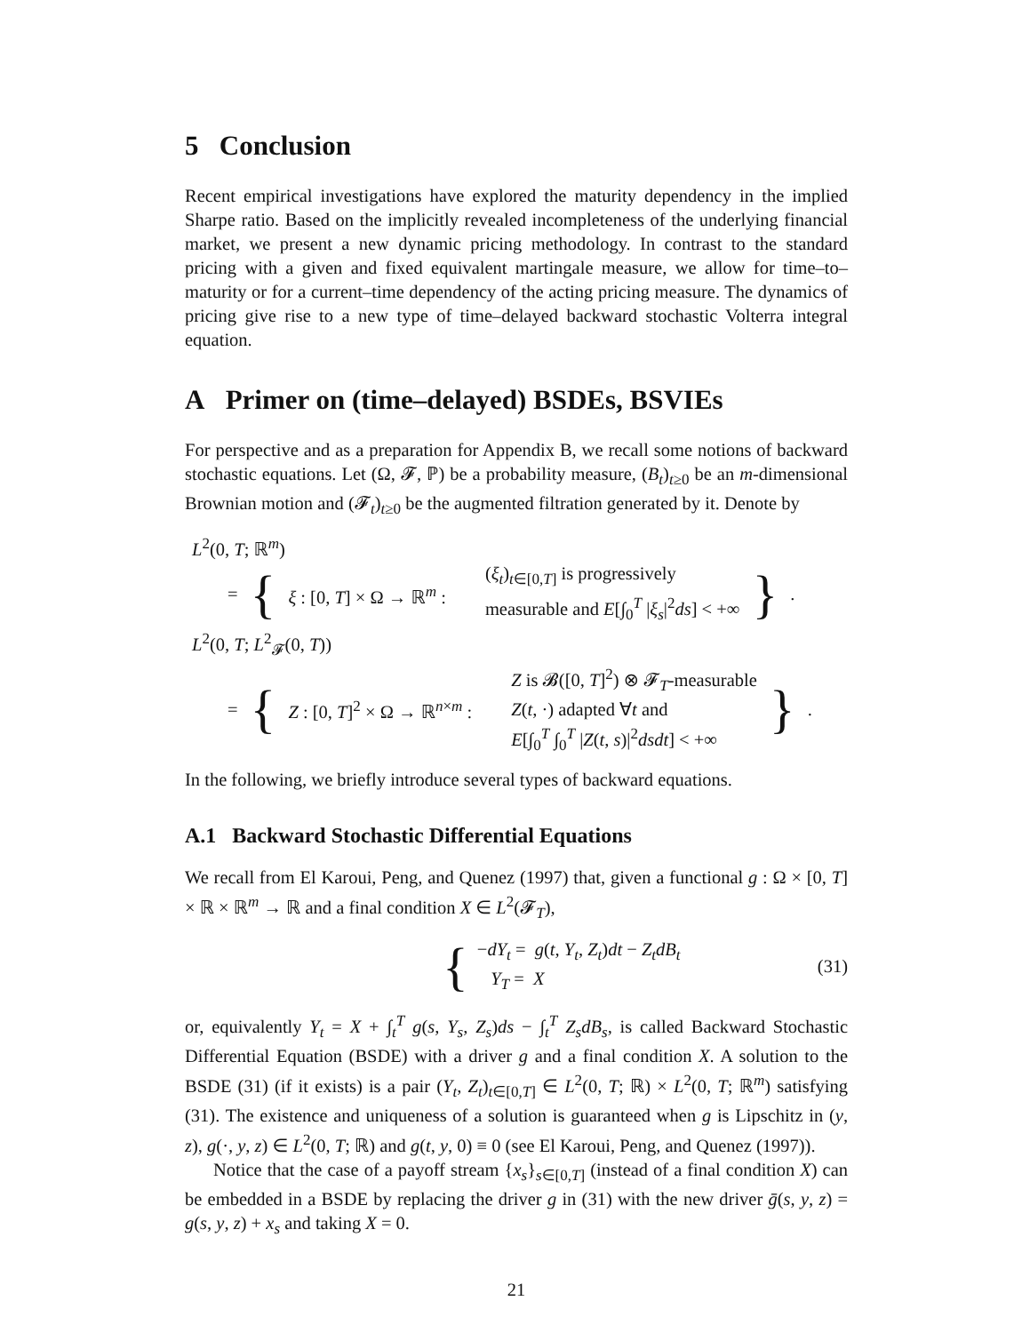5 Conclusion
Recent empirical investigations have explored the maturity dependency in the implied Sharpe ratio. Based on the implicitly revealed incompleteness of the underlying financial market, we present a new dynamic pricing methodology. In contrast to the standard pricing with a given and fixed equivalent martingale measure, we allow for time–to–maturity or for a current–time dependency of the acting pricing measure. The dynamics of pricing give rise to a new type of time–delayed backward stochastic Volterra integral equation.
A Primer on (time–delayed) BSDEs, BSVIEs
For perspective and as a preparation for Appendix B, we recall some notions of backward stochastic equations. Let (Ω, 𝓕, ℙ) be a probability measure, (B<sub>t</sub>)<sub>t≥0</sub> be an m-dimensional Brownian motion and (𝓕<sub>t</sub>)<sub>t≥0</sub> be the augmented filtration generated by it. Denote by
L<sup>2</sup>(0, T; ℝ<sup>m</sup>)
= { ξ : [0, T] × Ω → ℝ<sup>m</sup> : (ξ<sub>t</sub>)<sub>t∈[0,T]</sub> is progressively
measurable and E[∫<sub>0</sub><sup>T</sup> |ξ<sub>s</sub>|<sup>2</sup>ds] < +∞ }.
L<sup>2</sup>(0, T; L<sup>2</sup><sub>𝓕</sub>(0, T))
= { Z : [0, T]<sup>2</sup> × Ω → ℝ<sup>n×m</sup> : Z is 𝓑([0, T]<sup>2</sup>) ⊗ 𝓕<sub>T</sub>-measurable
Z(t, ·) adapted ∀t and
E[∫<sub>0</sub><sup>T</sup> ∫<sub>0</sub><sup>T</sup> |Z(t, s)|<sup>2</sup>dsdt] < +∞ }.
In the following, we briefly introduce several types of backward equations.
A.1 Backward Stochastic Differential Equations
We recall from El Karoui, Peng, and Quenez (1997) that, given a functional g : Ω × [0, T] × ℝ × ℝ<sup>m</sup> → ℝ and a final condition X ∈ L<sup>2</sup>(𝓕<sub>T</sub>),
{ −dY<sub>t</sub> = g(t, Y<sub>t</sub>, Z<sub>t</sub>)dt − Z<sub>t</sub>dB<sub>t</sub>
Y<sub>T</sub> = X
(31)
or, equivalently Y<sub>t</sub> = X + ∫<sub>t</sub><sup>T</sup> g(s, Y<sub>s</sub>, Z<sub>s</sub>)ds − ∫<sub>t</sub><sup>T</sup> Z<sub>s</sub>dB<sub>s</sub>, is called Backward Stochastic Differential Equation (BSDE) with a driver g and a final condition X. A solution to the BSDE (31) (if it exists) is a pair (Y<sub>t</sub>, Z<sub>t</sub>)<sub>t∈[0,T]</sub> ∈ L<sup>2</sup>(0, T; ℝ) × L<sup>2</sup>(0, T; ℝ<sup>m</sup>) satisfying (31). The existence and uniqueness of a solution is guaranteed when g is Lipschitz in (y, z), g(·, y, z) ∈ L<sup>2</sup>(0, T; ℝ) and g(t, y, 0) ≡ 0 (see El Karoui, Peng, and Quenez (1997)).
Notice that the case of a payoff stream {x<sub>s</sub>}<sub>s∈[0,T]</sub> (instead of a final condition X) can be embedded in a BSDE by replacing the driver g in (31) with the new driver ḡ(s, y, z) = g(s, y, z) + x<sub>s</sub> and taking X = 0.
21